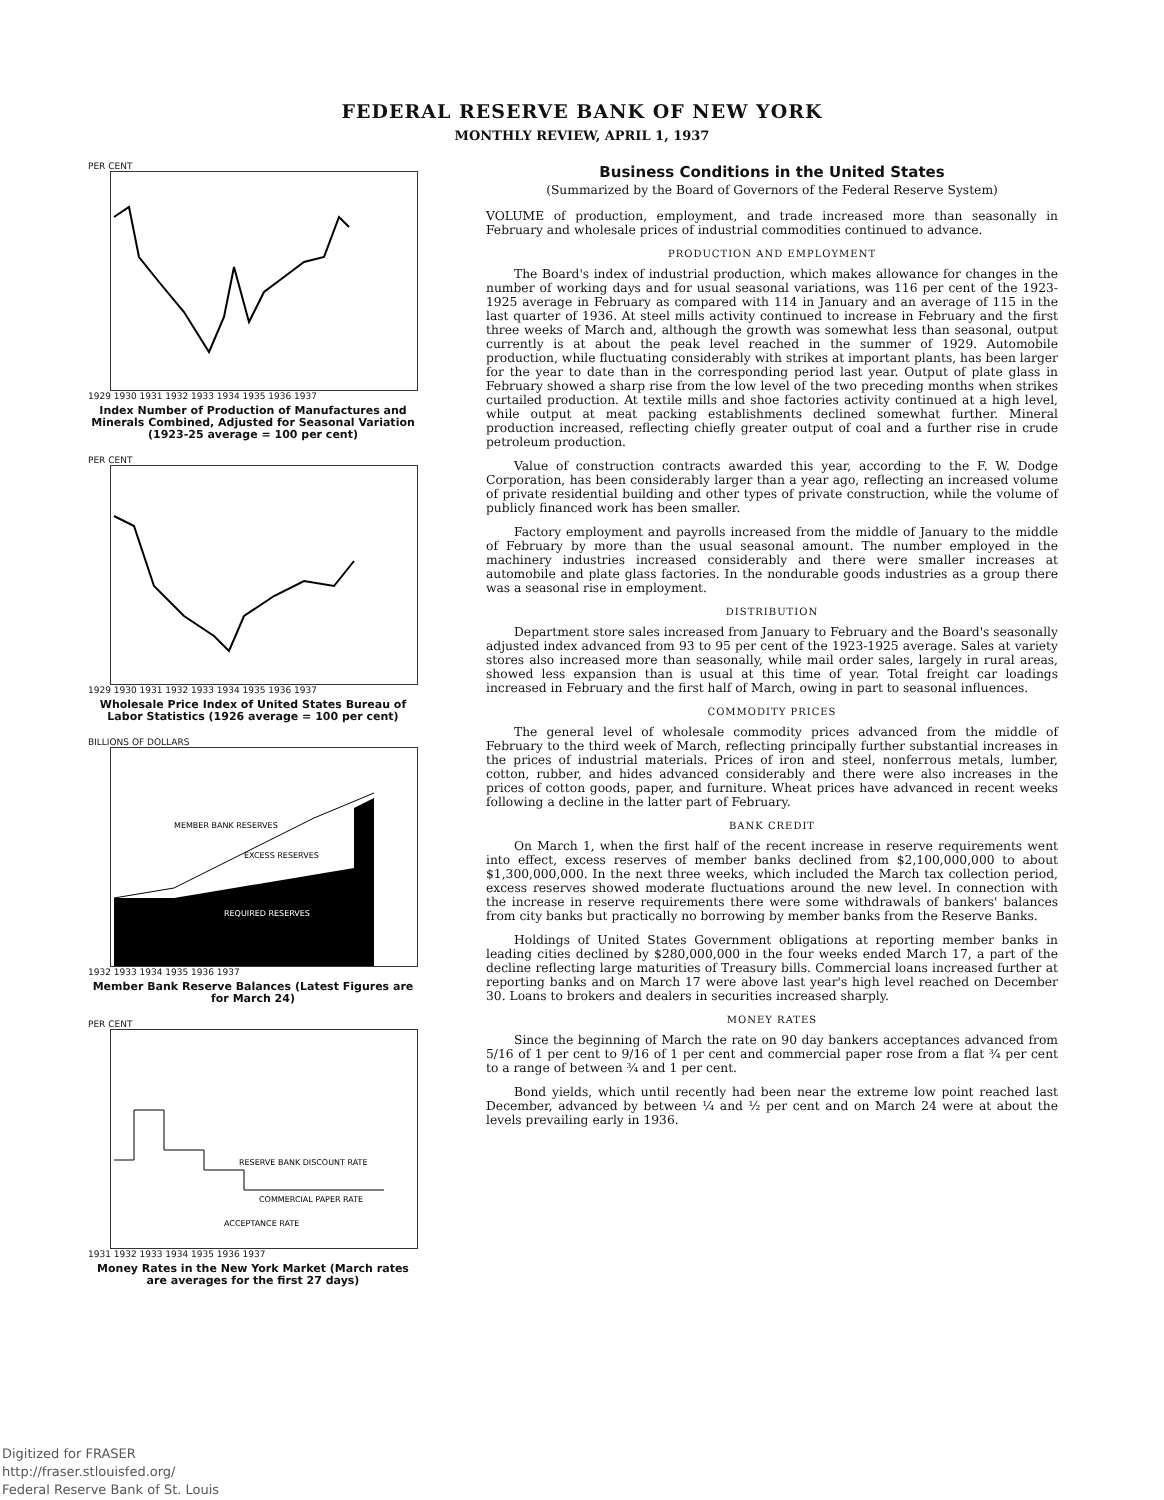FEDERAL RESERVE BANK OF NEW YORK
MONTHLY REVIEW, APRIL 1, 1937
PER CENT
1929 1930 1931 1932 1933 1934 1935 1936 1937
Index Number of Production of Manufactures and Minerals Combined, Adjusted for Seasonal Variation (1923-25 average = 100 per cent)
PER CENT
1929 1930 1931 1932 1933 1934 1935 1936 1937
Wholesale Price Index of United States Bureau of Labor Statistics (1926 average = 100 per cent)
BILLIONS OF DOLLARS
MEMBER BANK RESERVES
EXCESS RESERVES
REQUIRED RESERVES
1932 1933 1934 1935 1936 1937
Member Bank Reserve Balances (Latest Figures are for March 24)
PER CENT
RESERVE BANK DISCOUNT RATE
COMMERCIAL PAPER RATE
ACCEPTANCE RATE
1931 1932 1933 1934 1935 1936 1937
Money Rates in the New York Market (March rates are averages for the first 27 days)
Business Conditions in the United States
(Summarized by the Board of Governors of the Federal Reserve System)
VOLUME of production, employment, and trade increased more than seasonally in February and wholesale prices of industrial commodities continued to advance.
PRODUCTION AND EMPLOYMENT
The Board's index of industrial production, which makes allowance for changes in the number of working days and for usual seasonal variations, was 116 per cent of the 1923-1925 average in February as compared with 114 in January and an average of 115 in the last quarter of 1936. At steel mills activity continued to increase in February and the first three weeks of March and, although the growth was somewhat less than seasonal, output currently is at about the peak level reached in the summer of 1929. Automobile production, while fluctuating considerably with strikes at important plants, has been larger for the year to date than in the corresponding period last year. Output of plate glass in February showed a sharp rise from the low level of the two preceding months when strikes curtailed production. At textile mills and shoe factories activity continued at a high level, while output at meat packing establishments declined somewhat further. Mineral production increased, reflecting chiefly greater output of coal and a further rise in crude petroleum production.
Value of construction contracts awarded this year, according to the F. W. Dodge Corporation, has been considerably larger than a year ago, reflecting an increased volume of private residential building and other types of private construction, while the volume of publicly financed work has been smaller.
Factory employment and payrolls increased from the middle of January to the middle of February by more than the usual seasonal amount. The number employed in the machinery industries increased considerably and there were smaller increases at automobile and plate glass factories. In the nondurable goods industries as a group there was a seasonal rise in employment.
DISTRIBUTION
Department store sales increased from January to February and the Board's seasonally adjusted index advanced from 93 to 95 per cent of the 1923-1925 average. Sales at variety stores also increased more than seasonally, while mail order sales, largely in rural areas, showed less expansion than is usual at this time of year. Total freight car loadings increased in February and the first half of March, owing in part to seasonal influences.
COMMODITY PRICES
The general level of wholesale commodity prices advanced from the middle of February to the third week of March, reflecting principally further substantial increases in the prices of industrial materials. Prices of iron and steel, nonferrous metals, lumber, cotton, rubber, and hides advanced considerably and there were also increases in the prices of cotton goods, paper, and furniture. Wheat prices have advanced in recent weeks following a decline in the latter part of February.
BANK CREDIT
On March 1, when the first half of the recent increase in reserve requirements went into effect, excess reserves of member banks declined from $2,100,000,000 to about $1,300,000,000. In the next three weeks, which included the March tax collection period, excess reserves showed moderate fluctuations around the new level. In connection with the increase in reserve requirements there were some withdrawals of bankers' balances from city banks but practically no borrowing by member banks from the Reserve Banks.
Holdings of United States Government obligations at reporting member banks in leading cities declined by $280,000,000 in the four weeks ended March 17, a part of the decline reflecting large maturities of Treasury bills. Commercial loans increased further at reporting banks and on March 17 were above last year's high level reached on December 30. Loans to brokers and dealers in securities increased sharply.
MONEY RATES
Since the beginning of March the rate on 90 day bankers acceptances advanced from 5/16 of 1 per cent to 9/16 of 1 per cent and commercial paper rose from a flat ¾ per cent to a range of between ¾ and 1 per cent.
Bond yields, which until recently had been near the extreme low point reached last December, advanced by between ¼ and ½ per cent and on March 24 were at about the levels prevailing early in 1936.
Digitized for FRASER
http://fraser.stlouisfed.org/
Federal Reserve Bank of St. Louis